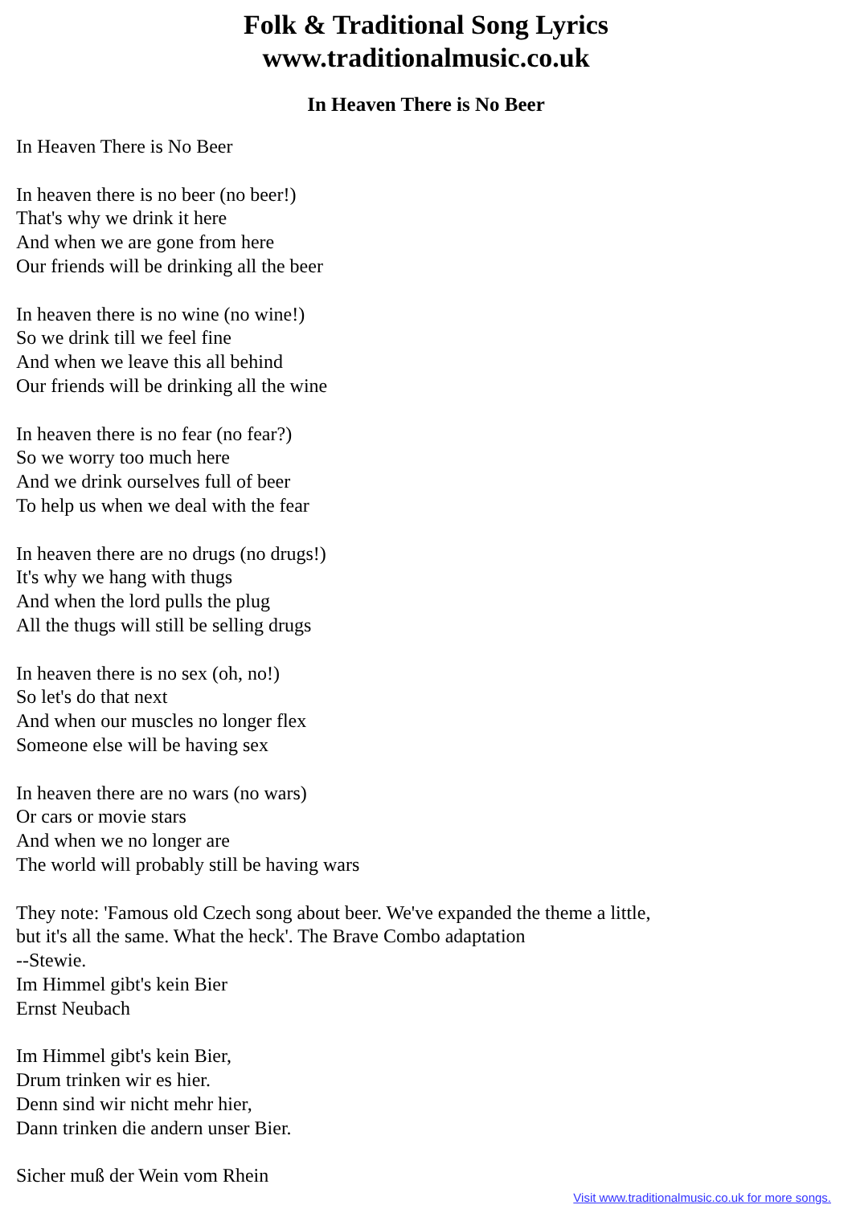Folk & Traditional Song Lyrics
www.traditionalmusic.co.uk
In Heaven There is No Beer
In Heaven There is No Beer
In heaven there is no beer (no beer!)
That's why we drink it here
And when we are gone from here
Our friends will be drinking all the beer
In heaven there is no wine (no wine!)
So we drink till we feel fine
And when we leave this all behind
Our friends will be drinking all the wine
In heaven there is no fear (no fear?)
So we worry too much here
And we drink ourselves full of beer
To help us when we deal with the fear
In heaven there are no drugs (no drugs!)
It's why we hang with thugs
And when the lord pulls the plug
All the thugs will still be selling drugs
In heaven there is no sex (oh, no!)
So let's do that next
And when our muscles no longer flex
Someone else will be having sex
In heaven there are no wars (no wars)
Or cars or movie stars
And when we no longer are
The world will probably still be having wars
They note: 'Famous old Czech song about beer. We've expanded the theme a little,
but it's all the same. What the heck'. The Brave Combo adaptation
--Stewie.
Im Himmel gibt's kein Bier
Ernst Neubach
Im Himmel gibt's kein Bier,
Drum trinken wir es hier.
Denn sind wir nicht mehr hier,
Dann trinken die andern unser Bier.
Sicher muß der Wein vom Rhein
Visit www.traditionalmusic.co.uk for more songs.